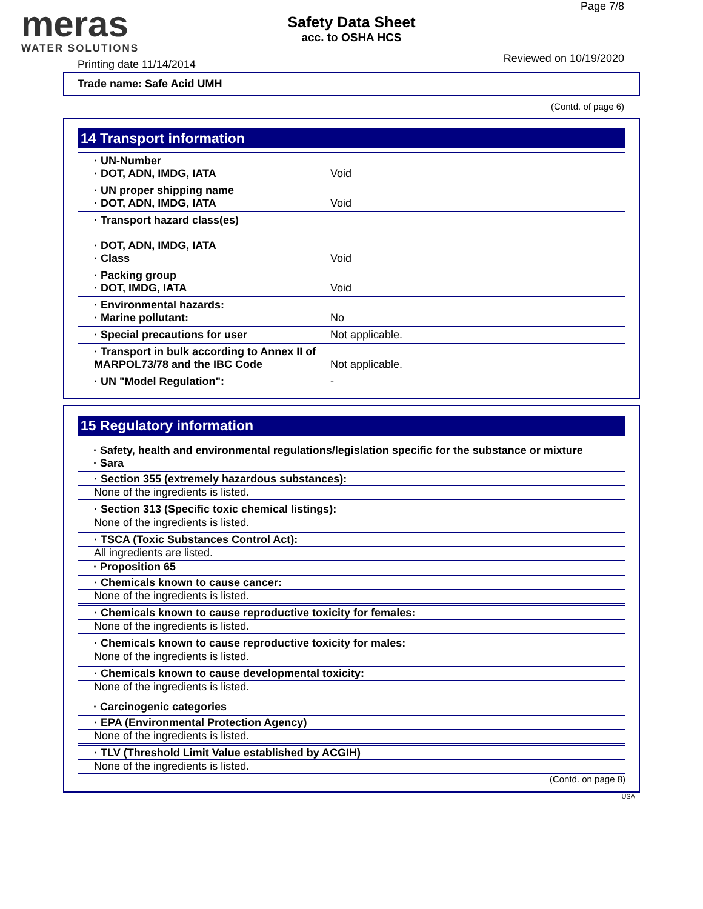meras
WATER SOLUTIONS
Page 7/8
Safety Data Sheet
acc. to OSHA HCS
Printing date 11/14/2014 Reviewed on 10/19/2020
Trade name: Safe Acid UMH
(Contd. of page 6)
14 Transport information
| · UN-Number · DOT, ADN, IMDG, IATA | Void |
| · UN proper shipping name · DOT, ADN, IMDG, IATA | Void |
| · Transport hazard class(es) · DOT, ADN, IMDG, IATA · Class | Void |
| · Packing group · DOT, IMDG, IATA | Void |
| · Environmental hazards: · Marine pollutant: | No |
| · Special precautions for user | Not applicable. |
| · Transport in bulk according to Annex II of MARPOL73/78 and the IBC Code | Not applicable. |
| · UN "Model Regulation": | - |
15 Regulatory information
· Safety, health and environmental regulations/legislation specific for the substance or mixture
· Sara
· Section 355 (extremely hazardous substances):
None of the ingredients is listed.
· Section 313 (Specific toxic chemical listings):
None of the ingredients is listed.
· TSCA (Toxic Substances Control Act):
All ingredients are listed.
· Proposition 65
· Chemicals known to cause cancer:
None of the ingredients is listed.
· Chemicals known to cause reproductive toxicity for females:
None of the ingredients is listed.
· Chemicals known to cause reproductive toxicity for males:
None of the ingredients is listed.
· Chemicals known to cause developmental toxicity:
None of the ingredients is listed.
· Carcinogenic categories
· EPA (Environmental Protection Agency)
None of the ingredients is listed.
· TLV (Threshold Limit Value established by ACGIH)
None of the ingredients is listed.
(Contd. on page 8)
USA